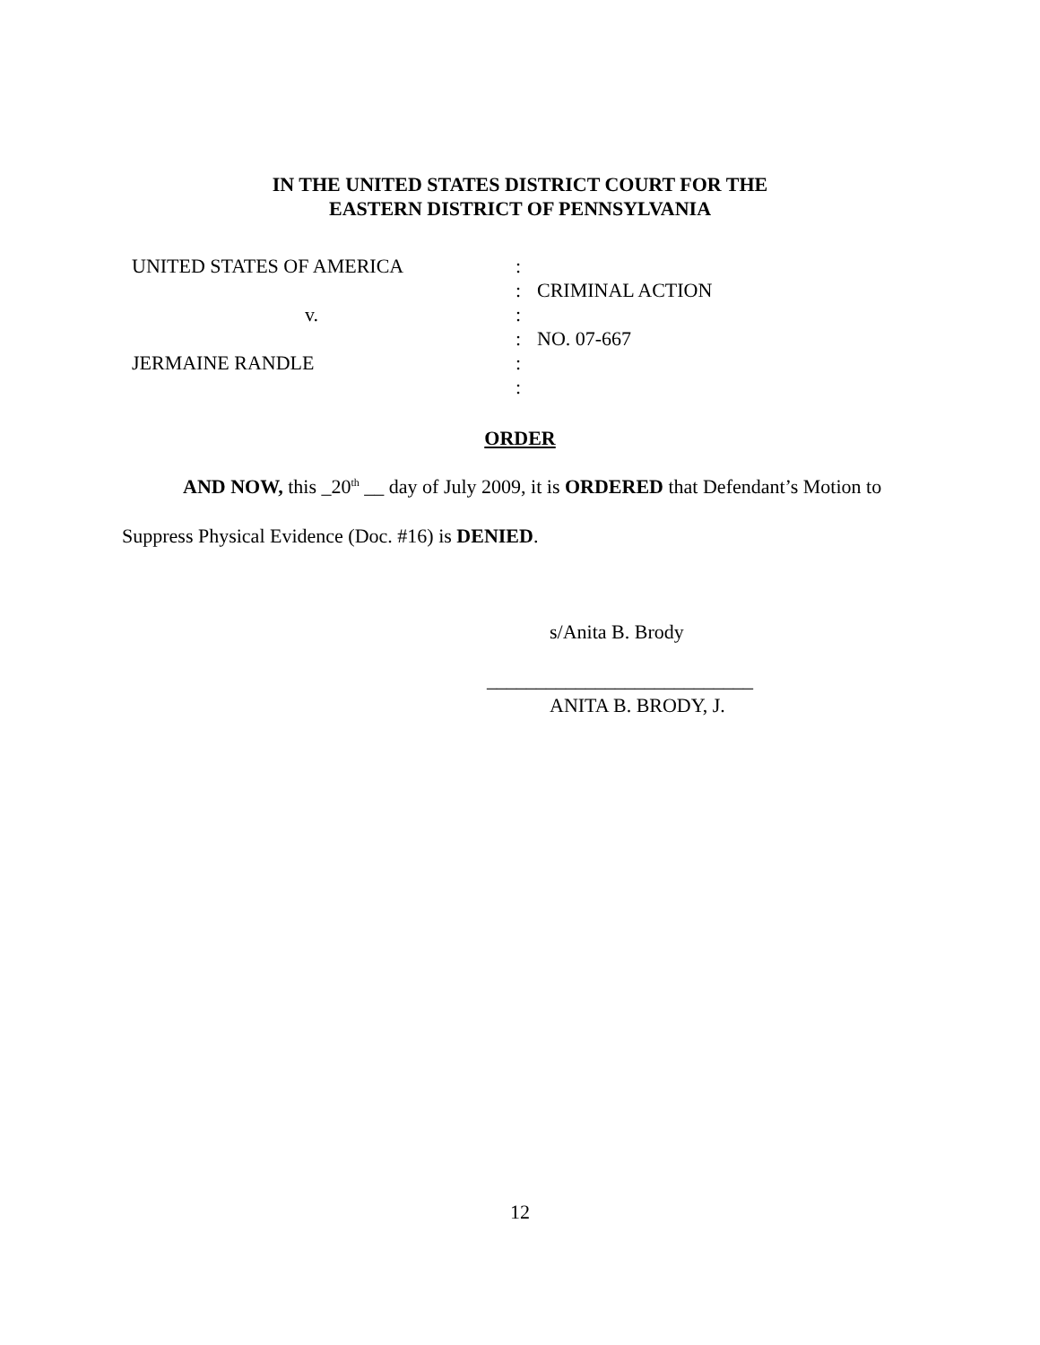IN THE UNITED STATES DISTRICT COURT FOR THE
EASTERN DISTRICT OF PENNSYLVANIA
| UNITED STATES OF AMERICA | : | |
| | : | CRIMINAL ACTION |
| v. | : | |
| | : | NO. 07-667 |
| JERMAINE RANDLE | : | |
| | : | |
ORDER
AND NOW, this _20<sup>th</sup> __ day of July 2009, it is ORDERED that Defendant’s Motion to
Suppress Physical Evidence (Doc. #16) is DENIED.
s/Anita B. Brody
___________________________
ANITA B. BRODY, J.
12